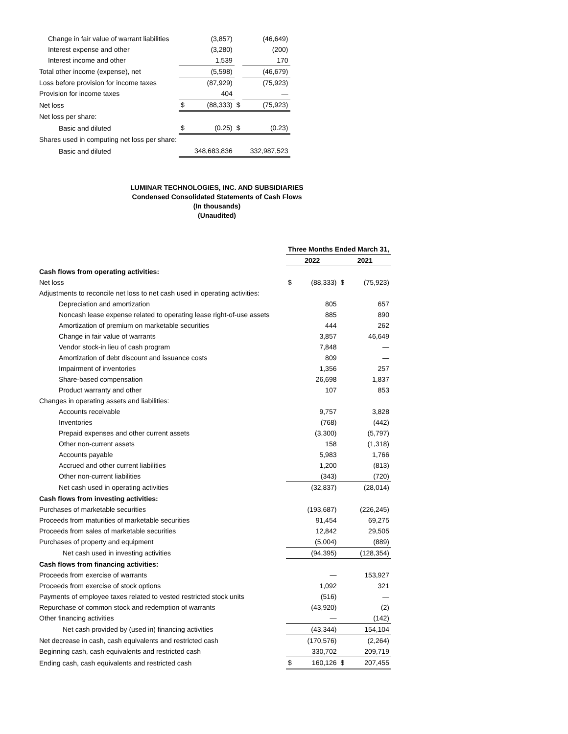| Change in fair value of warrant liabilities | | (3,857) | | (46,649) |
| Interest expense and other | | (3,280) | | (200) |
| Interest income and other | | 1,539 | | 170 |
| Total other income (expense), net | | (5,598) | | (46,679) |
| Loss before provision for income taxes | | (87,929) | | (75,923) |
| Provision for income taxes | | 404 | | — |
| Net loss | $ | (88,333) | $ | (75,923) |
| Net loss per share: | | | | |
| Basic and diluted | $ | (0.25) | $ | (0.23) |
| Shares used in computing net loss per share: | | | | |
| Basic and diluted | | 348,683,836 | | 332,987,523 |
LUMINAR TECHNOLOGIES, INC. AND SUBSIDIARIES
Condensed Consolidated Statements of Cash Flows
(In thousands)
(Unaudited)
| | Three Months Ended March 31, | | | |
| --- | --- | --- | --- | --- |
| | 2022 | | 2021 | |
| Cash flows from operating activities: | | | | |
| Net loss | $ | (88,333) | $ | (75,923) |
| Adjustments to reconcile net loss to net cash used in operating activities: | | | | |
| Depreciation and amortization | | 805 | | 657 |
| Noncash lease expense related to operating lease right-of-use assets | | 885 | | 890 |
| Amortization of premium on marketable securities | | 444 | | 262 |
| Change in fair value of warrants | | 3,857 | | 46,649 |
| Vendor stock-in lieu of cash program | | 7,848 | | — |
| Amortization of debt discount and issuance costs | | 809 | | — |
| Impairment of inventories | | 1,356 | | 257 |
| Share-based compensation | | 26,698 | | 1,837 |
| Product warranty and other | | 107 | | 853 |
| Changes in operating assets and liabilities: | | | | |
| Accounts receivable | | 9,757 | | 3,828 |
| Inventories | | (768) | | (442) |
| Prepaid expenses and other current assets | | (3,300) | | (5,797) |
| Other non-current assets | | 158 | | (1,318) |
| Accounts payable | | 5,983 | | 1,766 |
| Accrued and other current liabilities | | 1,200 | | (813) |
| Other non-current liabilities | | (343) | | (720) |
| Net cash used in operating activities | | (32,837) | | (28,014) |
| Cash flows from investing activities: | | | | |
| Purchases of marketable securities | | (193,687) | | (226,245) |
| Proceeds from maturities of marketable securities | | 91,454 | | 69,275 |
| Proceeds from sales of marketable securities | | 12,842 | | 29,505 |
| Purchases of property and equipment | | (5,004) | | (889) |
| Net cash used in investing activities | | (94,395) | | (128,354) |
| Cash flows from financing activities: | | | | |
| Proceeds from exercise of warrants | | — | | 153,927 |
| Proceeds from exercise of stock options | | 1,092 | | 321 |
| Payments of employee taxes related to vested restricted stock units | | (516) | | — |
| Repurchase of common stock and redemption of warrants | | (43,920) | | (2) |
| Other financing activities | | — | | (142) |
| Net cash provided by (used in) financing activities | | (43,344) | | 154,104 |
| Net decrease in cash, cash equivalents and restricted cash | | (170,576) | | (2,264) |
| Beginning cash, cash equivalents and restricted cash | | 330,702 | | 209,719 |
| Ending cash, cash equivalents and restricted cash | $ | 160,126 | $ | 207,455 |